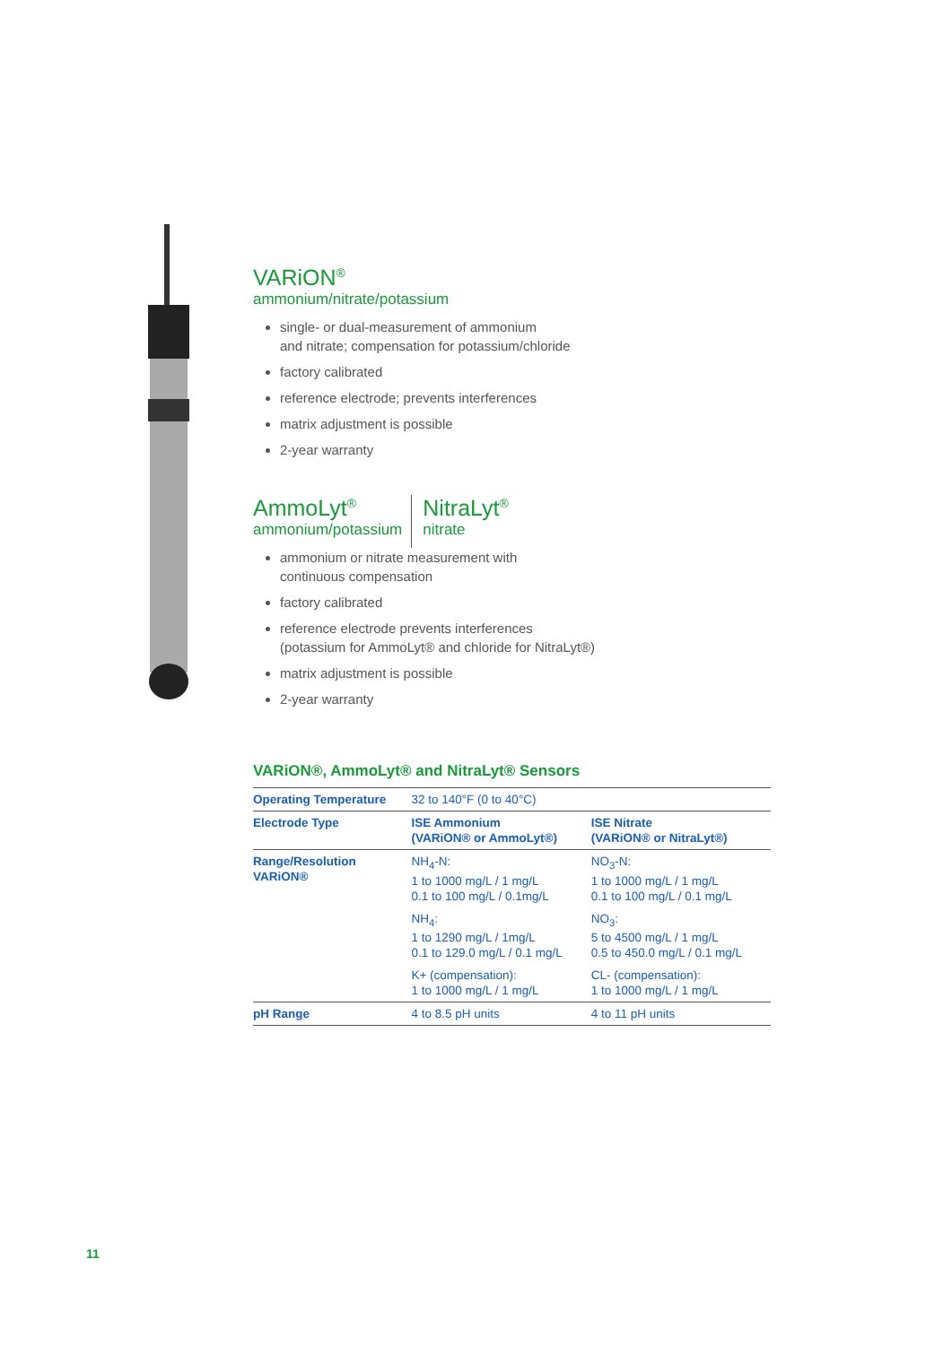VARiON<sup>®</sup>
ammonium/nitrate/potassium
single- or dual-measurement of ammonium
and nitrate; compensation for potassium/chloride
factory calibrated
reference electrode; prevents interferences
matrix adjustment is possible
2-year warranty
AmmoLyt<sup>®</sup>
ammonium/potassium
NitraLyt<sup>®</sup>
nitrate
ammonium or nitrate measurement with
continuous compensation
factory calibrated
reference electrode prevents interferences
(potassium for AmmoLyt® and chloride for NitraLyt®)
matrix adjustment is possible
2-year warranty
VARiON®, AmmoLyt® and NitraLyt® Sensors
| Operating Temperature | 32 to 140°F (0 to 40°C) | |
| Electrode Type | ISE Ammonium (VARiON® or AmmoLyt®) | ISE Nitrate (VARiON® or NitraLyt®) |
| Range/Resolution VARiON® | NH<sub>4</sub>-N: 1 to 1000 mg/L / 1 mg/L 0.1 to 100 mg/L / 0.1mg/L | NO<sub>3</sub>-N: 1 to 1000 mg/L / 1 mg/L 0.1 to 100 mg/L / 0.1 mg/L |
| | NH<sub>4</sub>: 1 to 1290 mg/L / 1mg/L 0.1 to 129.0 mg/L / 0.1 mg/L | NO<sub>3</sub>: 5 to 4500 mg/L / 1 mg/L 0.5 to 450.0 mg/L / 0.1 mg/L |
| | K+ (compensation): 1 to 1000 mg/L / 1 mg/L | CL- (compensation): 1 to 1000 mg/L / 1 mg/L |
| pH Range | 4 to 8.5 pH units | 4 to 11 pH units |
11